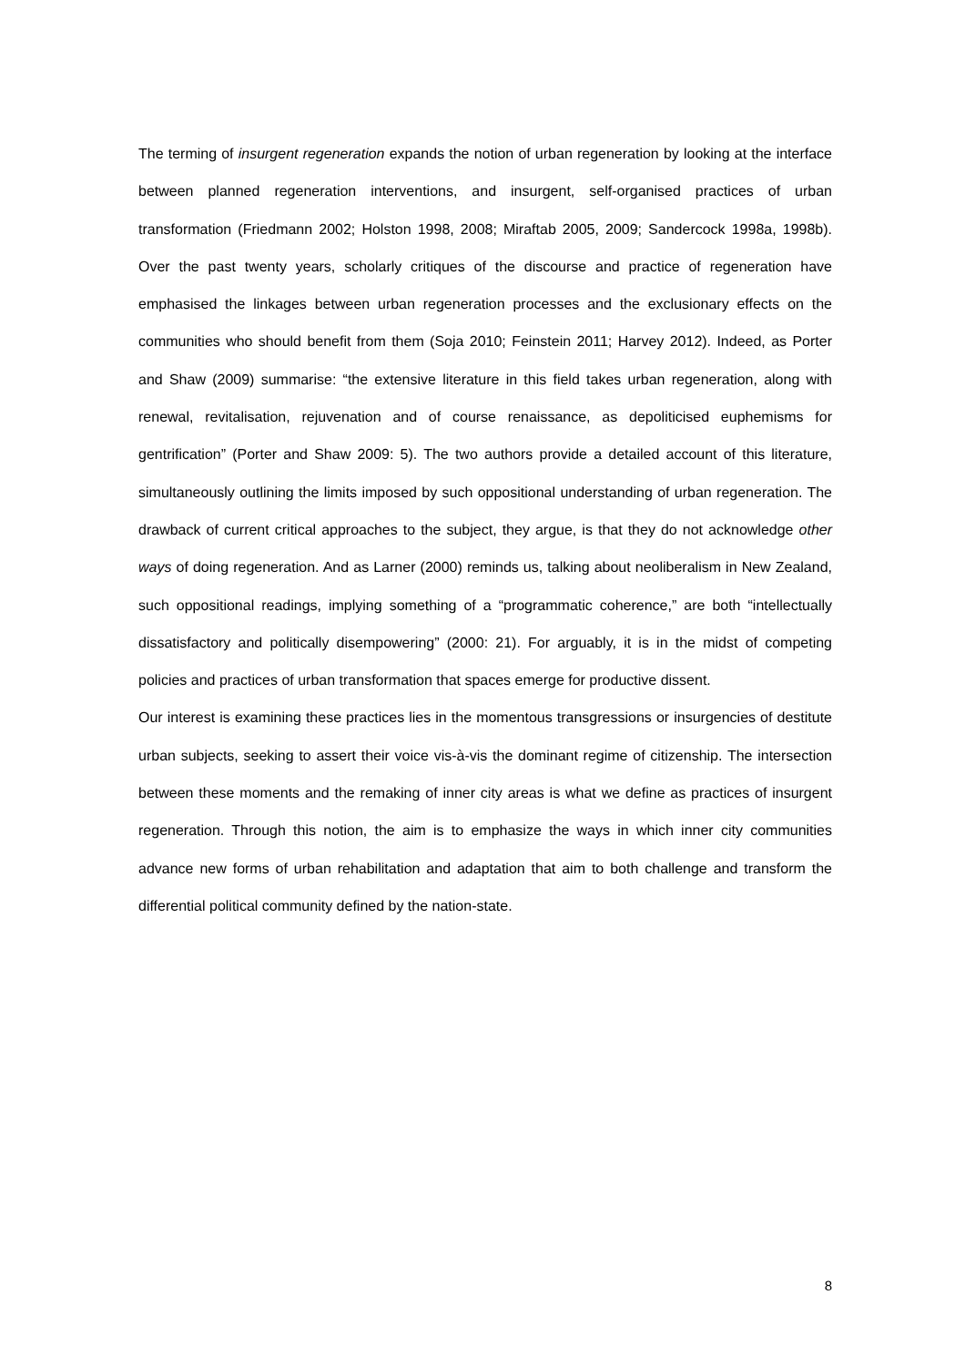The terming of insurgent regeneration expands the notion of urban regeneration by looking at the interface between planned regeneration interventions, and insurgent, self-organised practices of urban transformation (Friedmann 2002; Holston 1998, 2008; Miraftab 2005, 2009; Sandercock 1998a, 1998b). Over the past twenty years, scholarly critiques of the discourse and practice of regeneration have emphasised the linkages between urban regeneration processes and the exclusionary effects on the communities who should benefit from them (Soja 2010; Feinstein 2011; Harvey 2012). Indeed, as Porter and Shaw (2009) summarise: “the extensive literature in this field takes urban regeneration, along with renewal, revitalisation, rejuvenation and of course renaissance, as depoliticised euphemisms for gentrification” (Porter and Shaw 2009: 5). The two authors provide a detailed account of this literature, simultaneously outlining the limits imposed by such oppositional understanding of urban regeneration. The drawback of current critical approaches to the subject, they argue, is that they do not acknowledge other ways of doing regeneration. And as Larner (2000) reminds us, talking about neoliberalism in New Zealand, such oppositional readings, implying something of a “programmatic coherence,” are both “intellectually dissatisfactory and politically disempowering” (2000: 21). For arguably, it is in the midst of competing policies and practices of urban transformation that spaces emerge for productive dissent.
Our interest is examining these practices lies in the momentous transgressions or insurgencies of destitute urban subjects, seeking to assert their voice vis-à-vis the dominant regime of citizenship. The intersection between these moments and the remaking of inner city areas is what we define as practices of insurgent regeneration. Through this notion, the aim is to emphasize the ways in which inner city communities advance new forms of urban rehabilitation and adaptation that aim to both challenge and transform the differential political community defined by the nation-state.
8